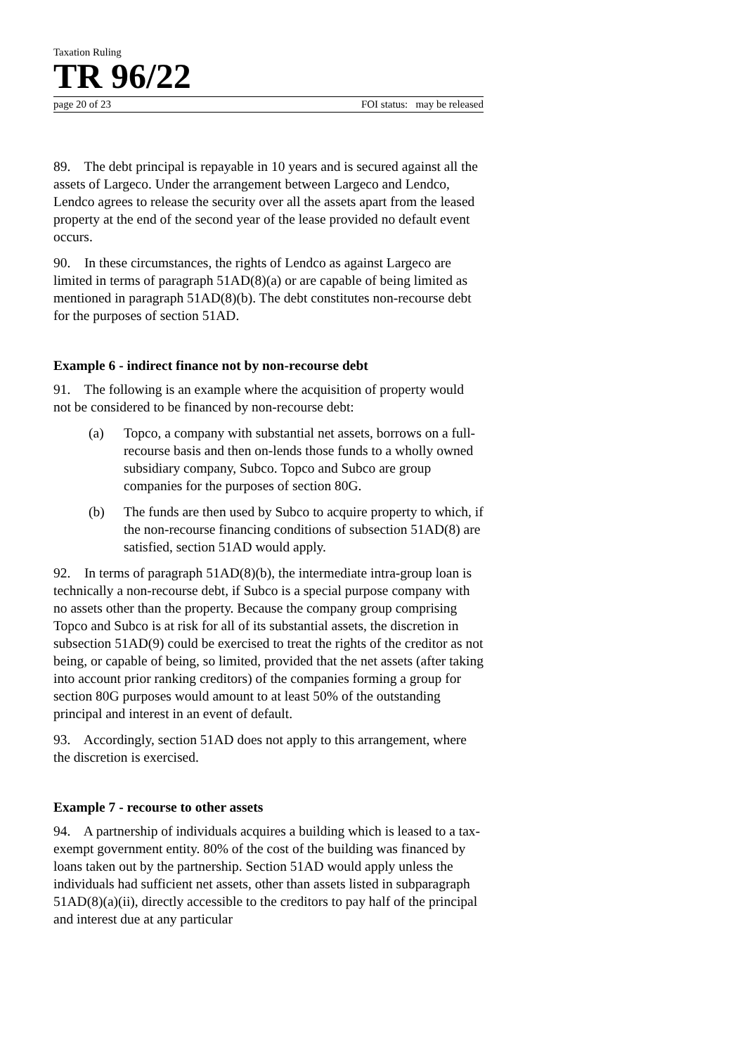Taxation Ruling
TR 96/22
page 20 of 23 FOI status: may be released
89. The debt principal is repayable in 10 years and is secured against all the assets of Largeco. Under the arrangement between Largeco and Lendco, Lendco agrees to release the security over all the assets apart from the leased property at the end of the second year of the lease provided no default event occurs.
90. In these circumstances, the rights of Lendco as against Largeco are limited in terms of paragraph 51AD(8)(a) or are capable of being limited as mentioned in paragraph 51AD(8)(b). The debt constitutes non-recourse debt for the purposes of section 51AD.
Example 6 - indirect finance not by non-recourse debt
91. The following is an example where the acquisition of property would not be considered to be financed by non-recourse debt:
(a) Topco, a company with substantial net assets, borrows on a full-recourse basis and then on-lends those funds to a wholly owned subsidiary company, Subco. Topco and Subco are group companies for the purposes of section 80G.
(b) The funds are then used by Subco to acquire property to which, if the non-recourse financing conditions of subsection 51AD(8) are satisfied, section 51AD would apply.
92. In terms of paragraph 51AD(8)(b), the intermediate intra-group loan is technically a non-recourse debt, if Subco is a special purpose company with no assets other than the property. Because the company group comprising Topco and Subco is at risk for all of its substantial assets, the discretion in subsection 51AD(9) could be exercised to treat the rights of the creditor as not being, or capable of being, so limited, provided that the net assets (after taking into account prior ranking creditors) of the companies forming a group for section 80G purposes would amount to at least 50% of the outstanding principal and interest in an event of default.
93. Accordingly, section 51AD does not apply to this arrangement, where the discretion is exercised.
Example 7 - recourse to other assets
94. A partnership of individuals acquires a building which is leased to a tax-exempt government entity. 80% of the cost of the building was financed by loans taken out by the partnership. Section 51AD would apply unless the individuals had sufficient net assets, other than assets listed in subparagraph 51AD(8)(a)(ii), directly accessible to the creditors to pay half of the principal and interest due at any particular